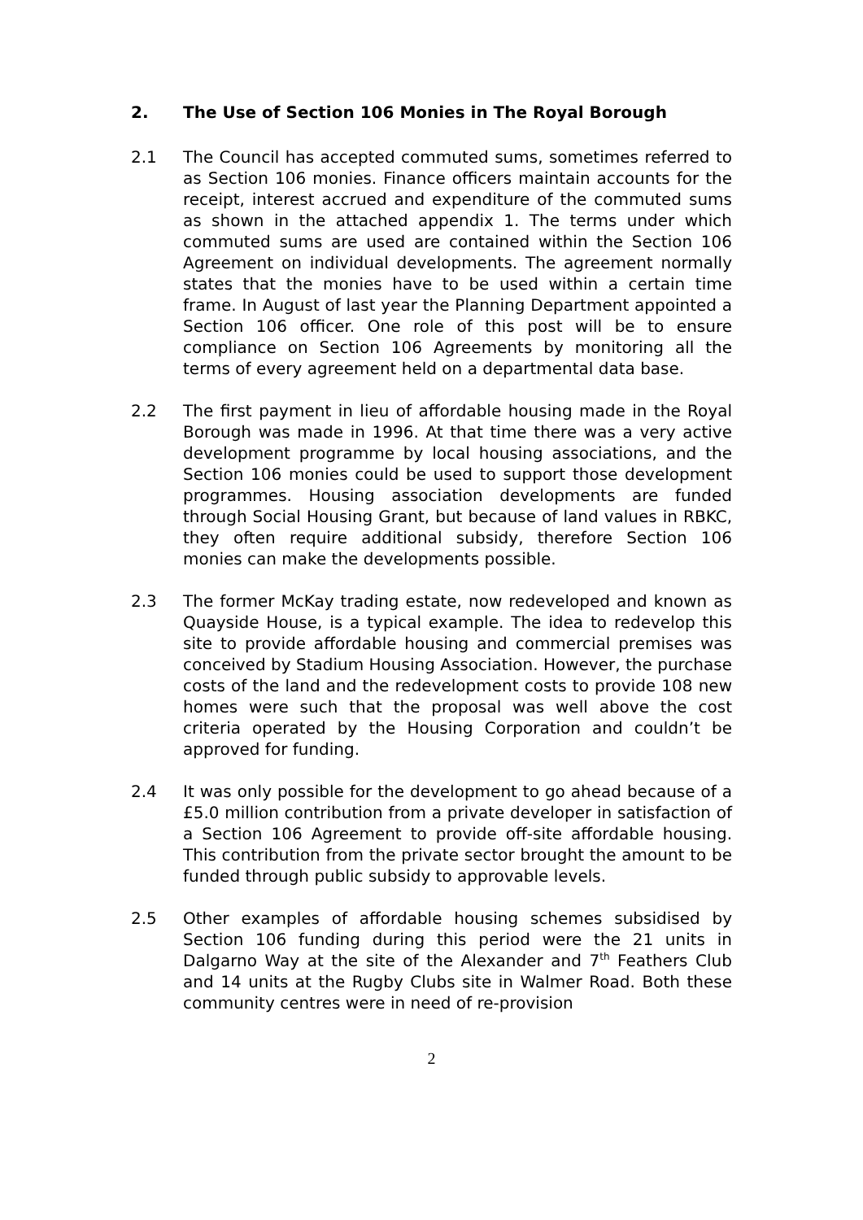2. The Use of Section 106 Monies in The Royal Borough
2.1 The Council has accepted commuted sums, sometimes referred to as Section 106 monies. Finance officers maintain accounts for the receipt, interest accrued and expenditure of the commuted sums as shown in the attached appendix 1. The terms under which commuted sums are used are contained within the Section 106 Agreement on individual developments. The agreement normally states that the monies have to be used within a certain time frame. In August of last year the Planning Department appointed a Section 106 officer. One role of this post will be to ensure compliance on Section 106 Agreements by monitoring all the terms of every agreement held on a departmental data base.
2.2 The first payment in lieu of affordable housing made in the Royal Borough was made in 1996. At that time there was a very active development programme by local housing associations, and the Section 106 monies could be used to support those development programmes. Housing association developments are funded through Social Housing Grant, but because of land values in RBKC, they often require additional subsidy, therefore Section 106 monies can make the developments possible.
2.3 The former McKay trading estate, now redeveloped and known as Quayside House, is a typical example. The idea to redevelop this site to provide affordable housing and commercial premises was conceived by Stadium Housing Association. However, the purchase costs of the land and the redevelopment costs to provide 108 new homes were such that the proposal was well above the cost criteria operated by the Housing Corporation and couldn’t be approved for funding.
2.4 It was only possible for the development to go ahead because of a £5.0 million contribution from a private developer in satisfaction of a Section 106 Agreement to provide off-site affordable housing. This contribution from the private sector brought the amount to be funded through public subsidy to approvable levels.
2.5 Other examples of affordable housing schemes subsidised by Section 106 funding during this period were the 21 units in Dalgarno Way at the site of the Alexander and 7<sup>th</sup> Feathers Club and 14 units at the Rugby Clubs site in Walmer Road. Both these community centres were in need of re-provision
2